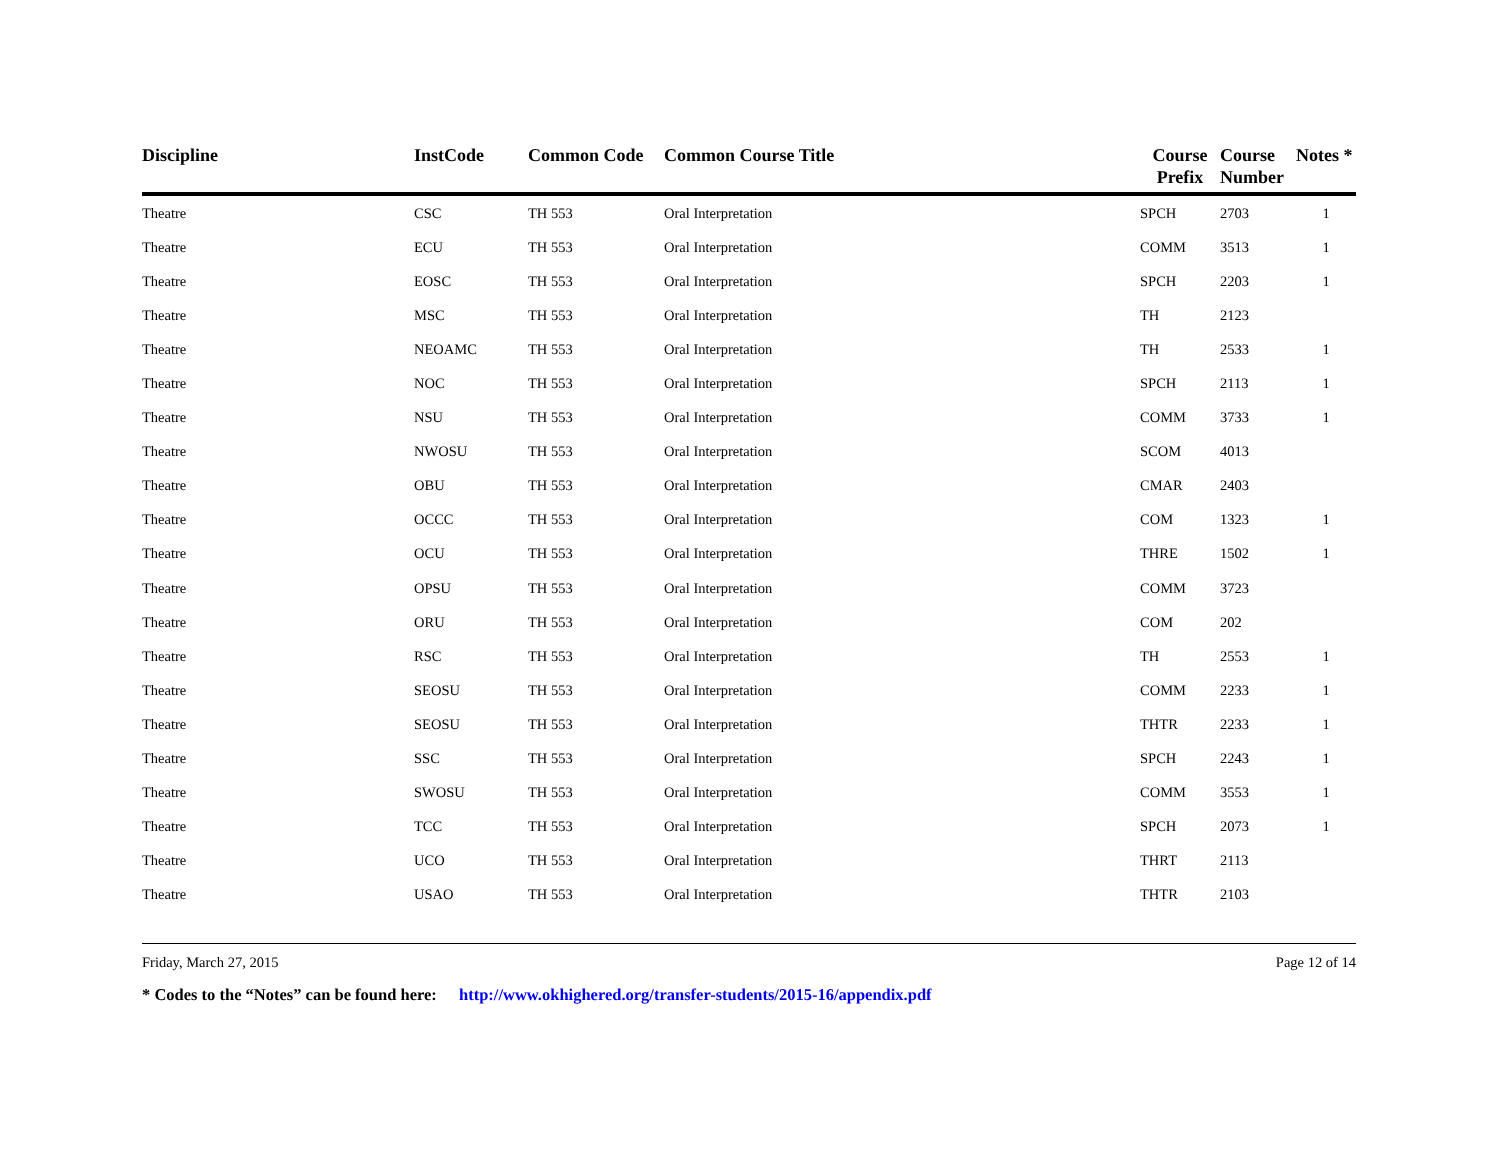| Discipline | InstCode | Common Code | Common Course Title | Course Prefix | Course Number | Notes * |
| --- | --- | --- | --- | --- | --- | --- |
| Theatre | CSC | TH 553 | Oral Interpretation | SPCH | 2703 | 1 |
| Theatre | ECU | TH 553 | Oral Interpretation | COMM | 3513 | 1 |
| Theatre | EOSC | TH 553 | Oral Interpretation | SPCH | 2203 | 1 |
| Theatre | MSC | TH 553 | Oral Interpretation | TH | 2123 | |
| Theatre | NEOAMC | TH 553 | Oral Interpretation | TH | 2533 | 1 |
| Theatre | NOC | TH 553 | Oral Interpretation | SPCH | 2113 | 1 |
| Theatre | NSU | TH 553 | Oral Interpretation | COMM | 3733 | 1 |
| Theatre | NWOSU | TH 553 | Oral Interpretation | SCOM | 4013 | |
| Theatre | OBU | TH 553 | Oral Interpretation | CMAR | 2403 | |
| Theatre | OCCC | TH 553 | Oral Interpretation | COM | 1323 | 1 |
| Theatre | OCU | TH 553 | Oral Interpretation | THRE | 1502 | 1 |
| Theatre | OPSU | TH 553 | Oral Interpretation | COMM | 3723 | |
| Theatre | ORU | TH 553 | Oral Interpretation | COM | 202 | |
| Theatre | RSC | TH 553 | Oral Interpretation | TH | 2553 | 1 |
| Theatre | SEOSU | TH 553 | Oral Interpretation | COMM | 2233 | 1 |
| Theatre | SEOSU | TH 553 | Oral Interpretation | THTR | 2233 | 1 |
| Theatre | SSC | TH 553 | Oral Interpretation | SPCH | 2243 | 1 |
| Theatre | SWOSU | TH 553 | Oral Interpretation | COMM | 3553 | 1 |
| Theatre | TCC | TH 553 | Oral Interpretation | SPCH | 2073 | 1 |
| Theatre | UCO | TH 553 | Oral Interpretation | THRT | 2113 | |
| Theatre | USAO | TH 553 | Oral Interpretation | THTR | 2103 | |
Friday, March 27, 2015 Page 12 of 14
* Codes to the “Notes” can be found here: http://www.okhighered.org/transfer-students/2015-16/appendix.pdf